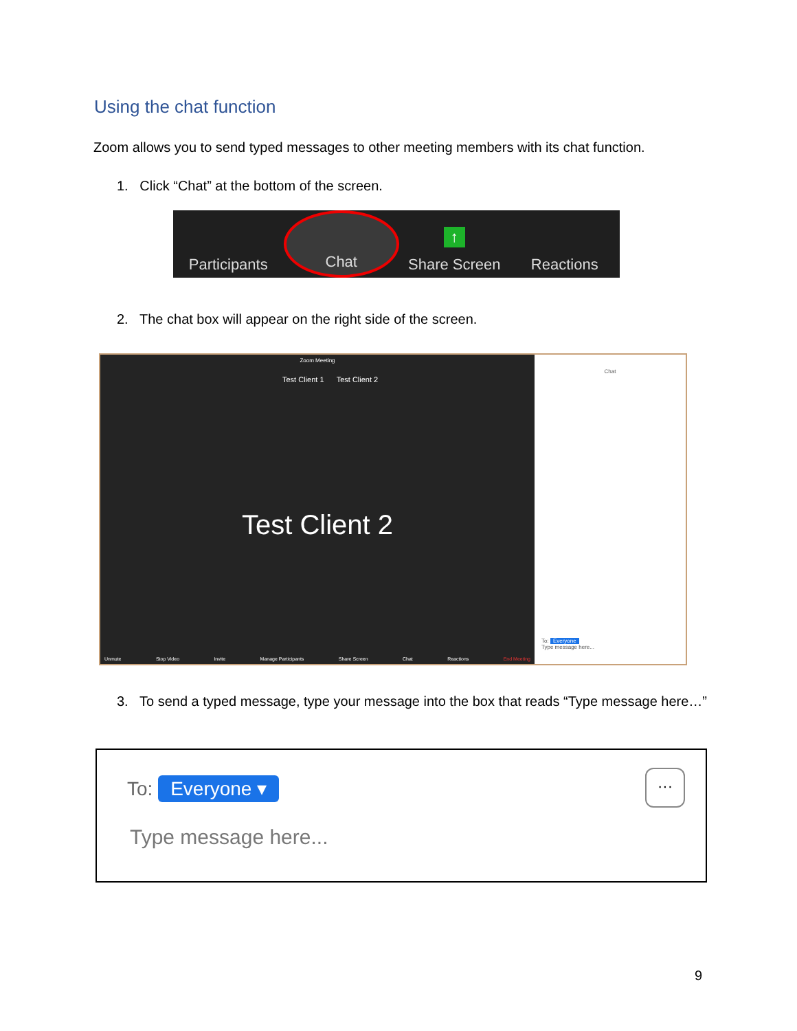Using the chat function
Zoom allows you to send typed messages to other meeting members with its chat function.
1. Click “Chat” at the bottom of the screen.
Participants Chat ↑
Share Screen
Reactions
2. The chat box will appear on the right side of the screen.
Zoom Meeting
Test Client 1 Test Client 2
Test Client 2
Unmute Stop Video Invite Manage Participants Share Screen Chat Reactions End Meeting
Chat
To: Everyone
Type message here...
3. To send a typed message, type your message into the box that reads “Type message here…”
To: Everyone ▾
···
Type message here...
9